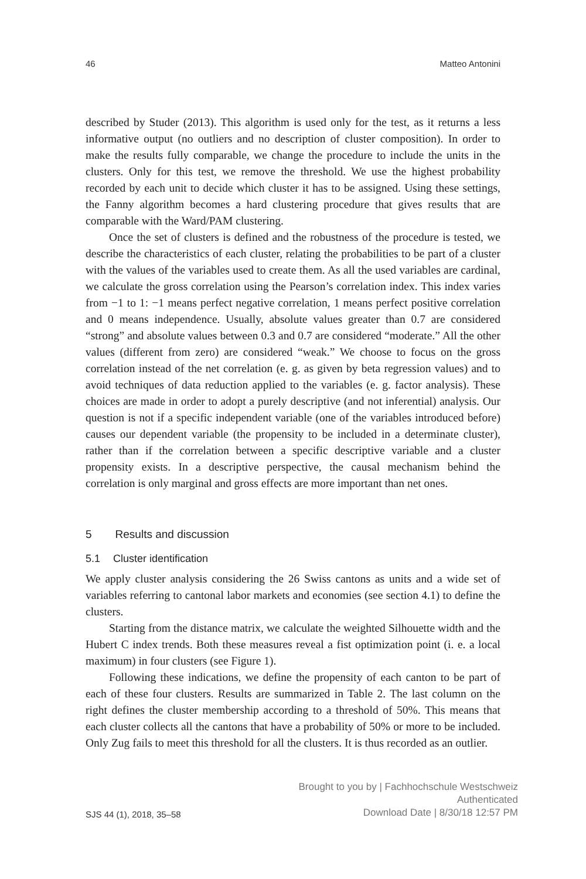46 Matteo Antonini
described by Studer (2013). This algorithm is used only for the test, as it returns a less informative output (no outliers and no description of cluster composition). In order to make the results fully comparable, we change the procedure to include the units in the clusters. Only for this test, we remove the threshold. We use the highest probability recorded by each unit to decide which cluster it has to be assigned. Using these settings, the Fanny algorithm becomes a hard clustering procedure that gives results that are comparable with the Ward/PAM clustering.
Once the set of clusters is defined and the robustness of the procedure is tested, we describe the characteristics of each cluster, relating the probabilities to be part of a cluster with the values of the variables used to create them. As all the used variables are cardinal, we calculate the gross correlation using the Pearson’s correlation index. This index varies from −1 to 1: −1 means perfect negative correlation, 1 means perfect positive correlation and 0 means independence. Usually, absolute values greater than 0.7 are considered “strong” and absolute values between 0.3 and 0.7 are considered “moderate.” All the other values (different from zero) are considered “weak.” We choose to focus on the gross correlation instead of the net correlation (e. g. as given by beta regression values) and to avoid techniques of data reduction applied to the variables (e. g. factor analysis). These choices are made in order to adopt a purely descriptive (and not inferential) analysis. Our question is not if a specific independent variable (one of the variables introduced before) causes our dependent variable (the propensity to be included in a determinate cluster), rather than if the correlation between a specific descriptive variable and a cluster propensity exists. In a descriptive perspective, the causal mechanism behind the correlation is only marginal and gross effects are more important than net ones.
5 Results and discussion
5.1 Cluster identification
We apply cluster analysis considering the 26 Swiss cantons as units and a wide set of variables referring to cantonal labor markets and economies (see section 4.1) to define the clusters.
Starting from the distance matrix, we calculate the weighted Silhouette width and the Hubert C index trends. Both these measures reveal a fist optimization point (i. e. a local maximum) in four clusters (see Figure 1).
Following these indications, we define the propensity of each canton to be part of each of these four clusters. Results are summarized in Table 2. The last column on the right defines the cluster membership according to a threshold of 50%. This means that each cluster collects all the cantons that have a probability of 50% or more to be included. Only Zug fails to meet this threshold for all the clusters. It is thus recorded as an outlier.
SJS 44 (1), 2018, 35–58
Brought to you by | Fachhochschule Westschweiz
Authenticated
Download Date | 8/30/18 12:57 PM